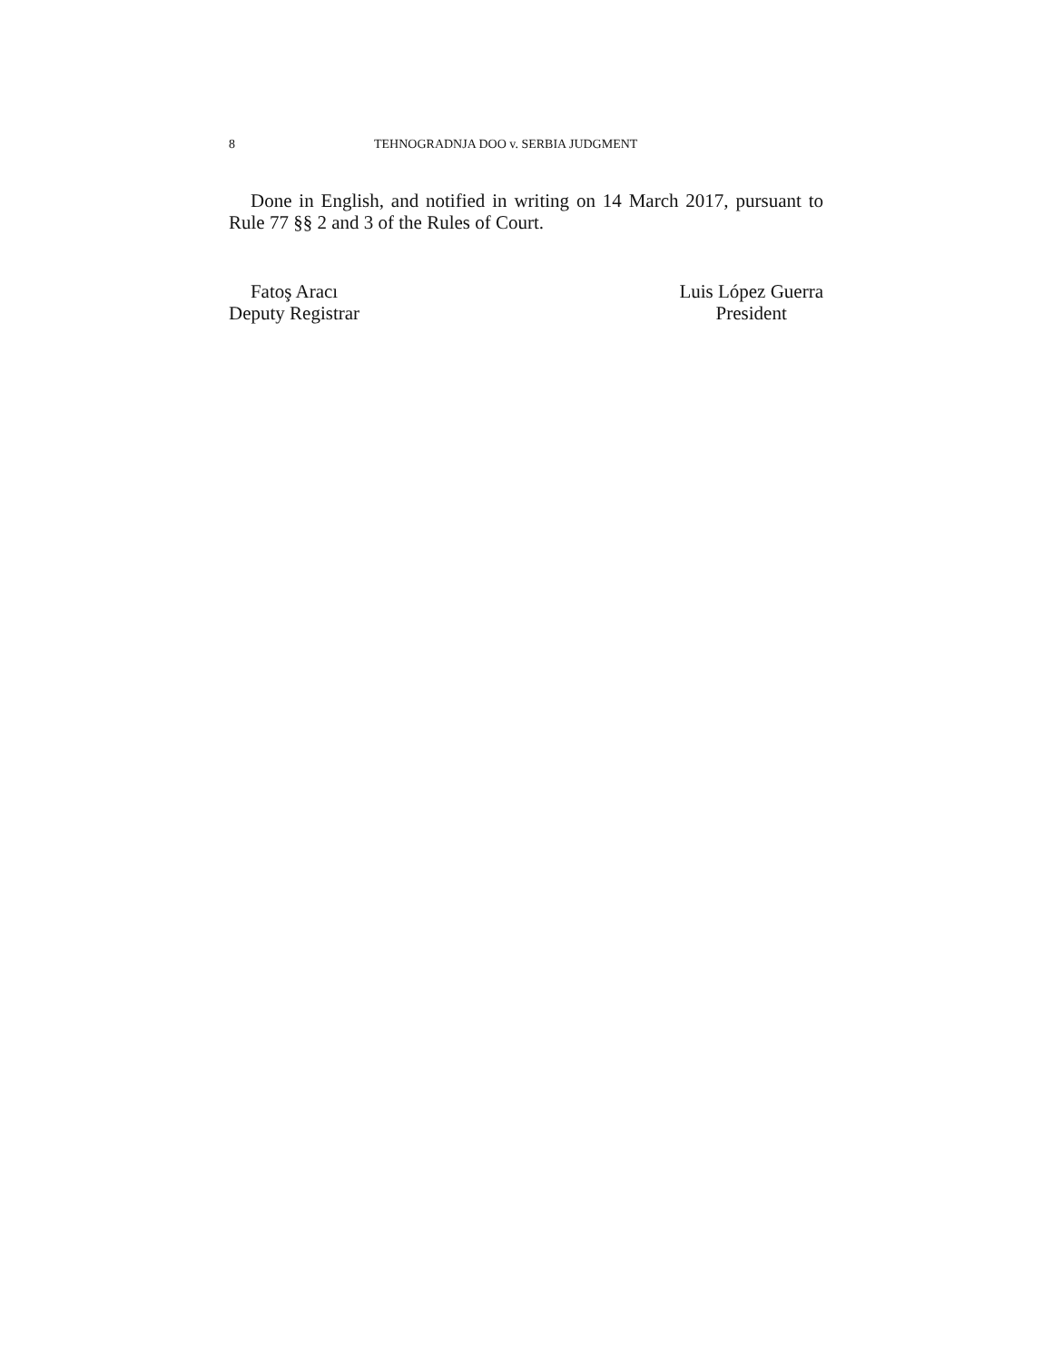8 TEHNOGRADNJA DOO v. SERBIA JUDGMENT
Done in English, and notified in writing on 14 March 2017, pursuant to Rule 77 §§ 2 and 3 of the Rules of Court.
Fatoş Aracı
Deputy Registrar
Luis López Guerra
President